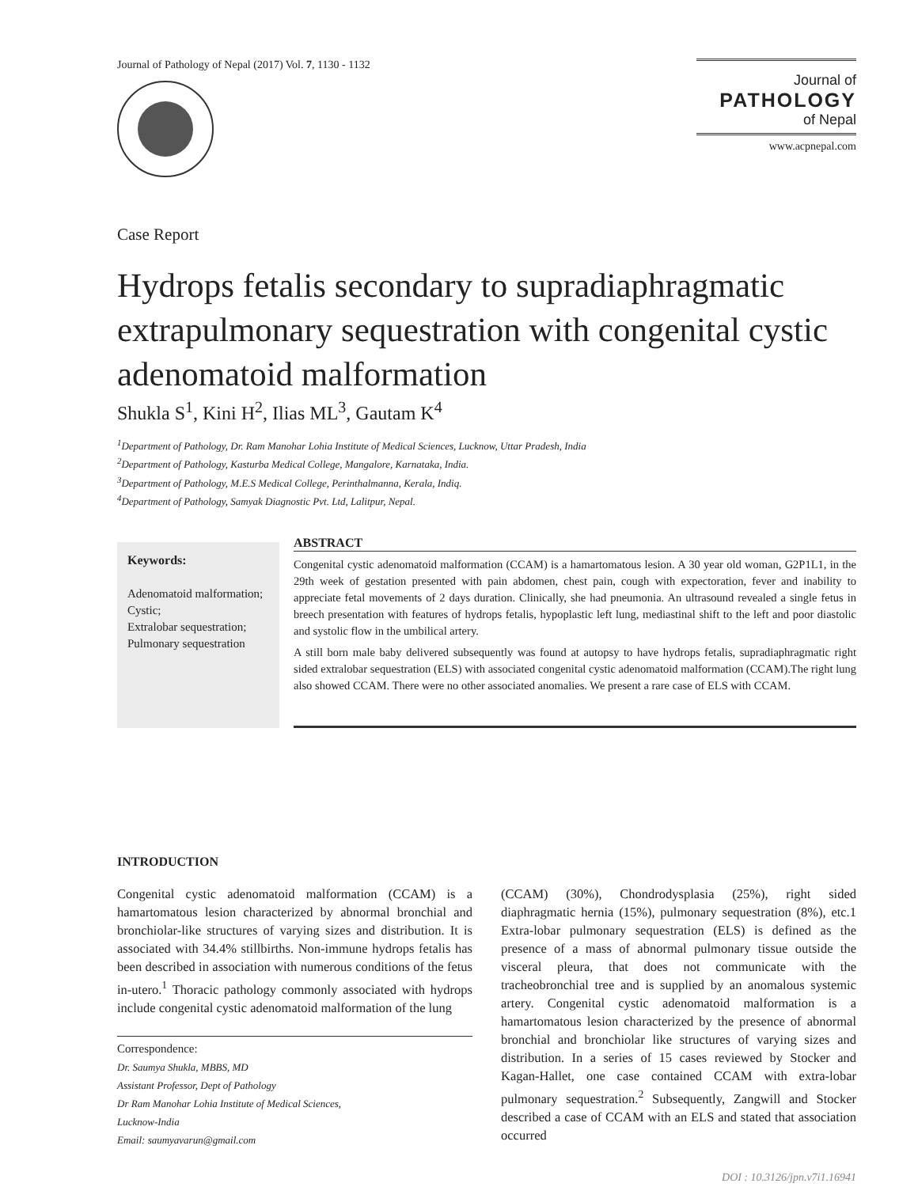Journal of Pathology of Nepal (2017) Vol. 7, 1130 - 1132
Journal of
PATHOLOGY
of Nepal
www.acpnepal.com
Case Report
Hydrops fetalis secondary to supradiaphragmatic extrapulmonary sequestration with congenital cystic adenomatoid malformation
Shukla S<sup>1</sup>, Kini H<sup>2</sup>, Ilias ML<sup>3</sup>, Gautam K<sup>4</sup>
<sup>1</sup> Department of Pathology, Dr. Ram Manohar Lohia Institute of Medical Sciences, Lucknow, Uttar Pradesh, India
<sup>2</sup> Department of Pathology, Kasturba Medical College, Mangalore, Karnataka, India.
<sup>3</sup> Department of Pathology, M.E.S Medical College, Perinthalmanna, Kerala, Indiq.
<sup>4</sup> Department of Pathology, Samyak Diagnostic Pvt. Ltd, Lalitpur, Nepal.
Keywords:
Adenomatoid malformation;
Cystic;
Extralobar sequestration;
Pulmonary sequestration
ABSTRACT
Congenital cystic adenomatoid malformation (CCAM) is a hamartomatous lesion. A 30 year old woman, G2P1L1, in the 29th week of gestation presented with pain abdomen, chest pain, cough with expectoration, fever and inability to appreciate fetal movements of 2 days duration. Clinically, she had pneumonia. An ultrasound revealed a single fetus in breech presentation with features of hydrops fetalis, hypoplastic left lung, mediastinal shift to the left and poor diastolic and systolic flow in the umbilical artery.
A still born male baby delivered subsequently was found at autopsy to have hydrops fetalis, supradiaphragmatic right sided extralobar sequestration (ELS) with associated congenital cystic adenomatoid malformation (CCAM).The right lung also showed CCAM. There were no other associated anomalies. We present a rare case of ELS with CCAM.
INTRODUCTION
Congenital cystic adenomatoid malformation (CCAM) is a hamartomatous lesion characterized by abnormal bronchial and bronchiolar-like structures of varying sizes and distribution. It is associated with 34.4% stillbirths. Non-immune hydrops fetalis has been described in association with numerous conditions of the fetus in-utero.<sup>1</sup> Thoracic pathology commonly associated with hydrops include congenital cystic adenomatoid malformation of the lung
Correspondence:
Dr. Saumya Shukla, MBBS, MD
Assistant Professor, Dept of Pathology
Dr Ram Manohar Lohia Institute of Medical Sciences,
Lucknow-India
Email: saumyavarun@gmail.com
(CCAM) (30%), Chondrodysplasia (25%), right sided diaphragmatic hernia (15%), pulmonary sequestration (8%), etc.1 Extra-lobar pulmonary sequestration (ELS) is defined as the presence of a mass of abnormal pulmonary tissue outside the visceral pleura, that does not communicate with the tracheobronchial tree and is supplied by an anomalous systemic artery. Congenital cystic adenomatoid malformation is a hamartomatous lesion characterized by the presence of abnormal bronchial and bronchiolar like structures of varying sizes and distribution. In a series of 15 cases reviewed by Stocker and Kagan-Hallet, one case contained CCAM with extra-lobar pulmonary sequestration.<sup>2</sup> Subsequently, Zangwill and Stocker described a case of CCAM with an ELS and stated that association occurred
DOI : 10.3126/jpn.v7i1.16941